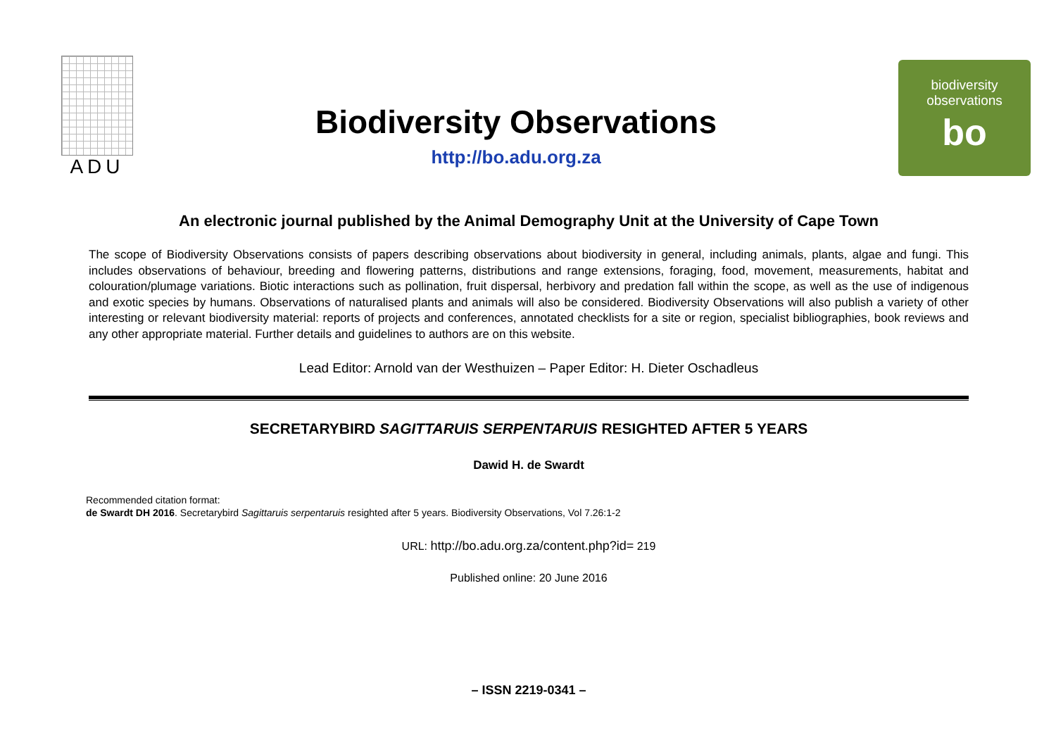ADU
Biodiversity Observations
http://bo.adu.org.za
biodiversity
observations
bo
An electronic journal published by the Animal Demography Unit at the University of Cape Town
The scope of Biodiversity Observations consists of papers describing observations about biodiversity in general, including animals, plants, algae and fungi. This includes observations of behaviour, breeding and flowering patterns, distributions and range extensions, foraging, food, movement, measurements, habitat and colouration/plumage variations. Biotic interactions such as pollination, fruit dispersal, herbivory and predation fall within the scope, as well as the use of indigenous and exotic species by humans. Observations of naturalised plants and animals will also be considered. Biodiversity Observations will also publish a variety of other interesting or relevant biodiversity material: reports of projects and conferences, annotated checklists for a site or region, specialist bibliographies, book reviews and any other appropriate material. Further details and guidelines to authors are on this website.
Lead Editor: Arnold van der Westhuizen – Paper Editor: H. Dieter Oschadleus
SECRETARYBIRD SAGITTARUIS SERPENTARUIS RESIGHTED AFTER 5 YEARS
Dawid H. de Swardt
Recommended citation format:
de Swardt DH 2016. Secretarybird Sagittaruis serpentaruis resighted after 5 years. Biodiversity Observations, Vol 7.26:1-2
URL: http://bo.adu.org.za/content.php?id= 219
Published online: 20 June 2016
– ISSN 2219-0341 –